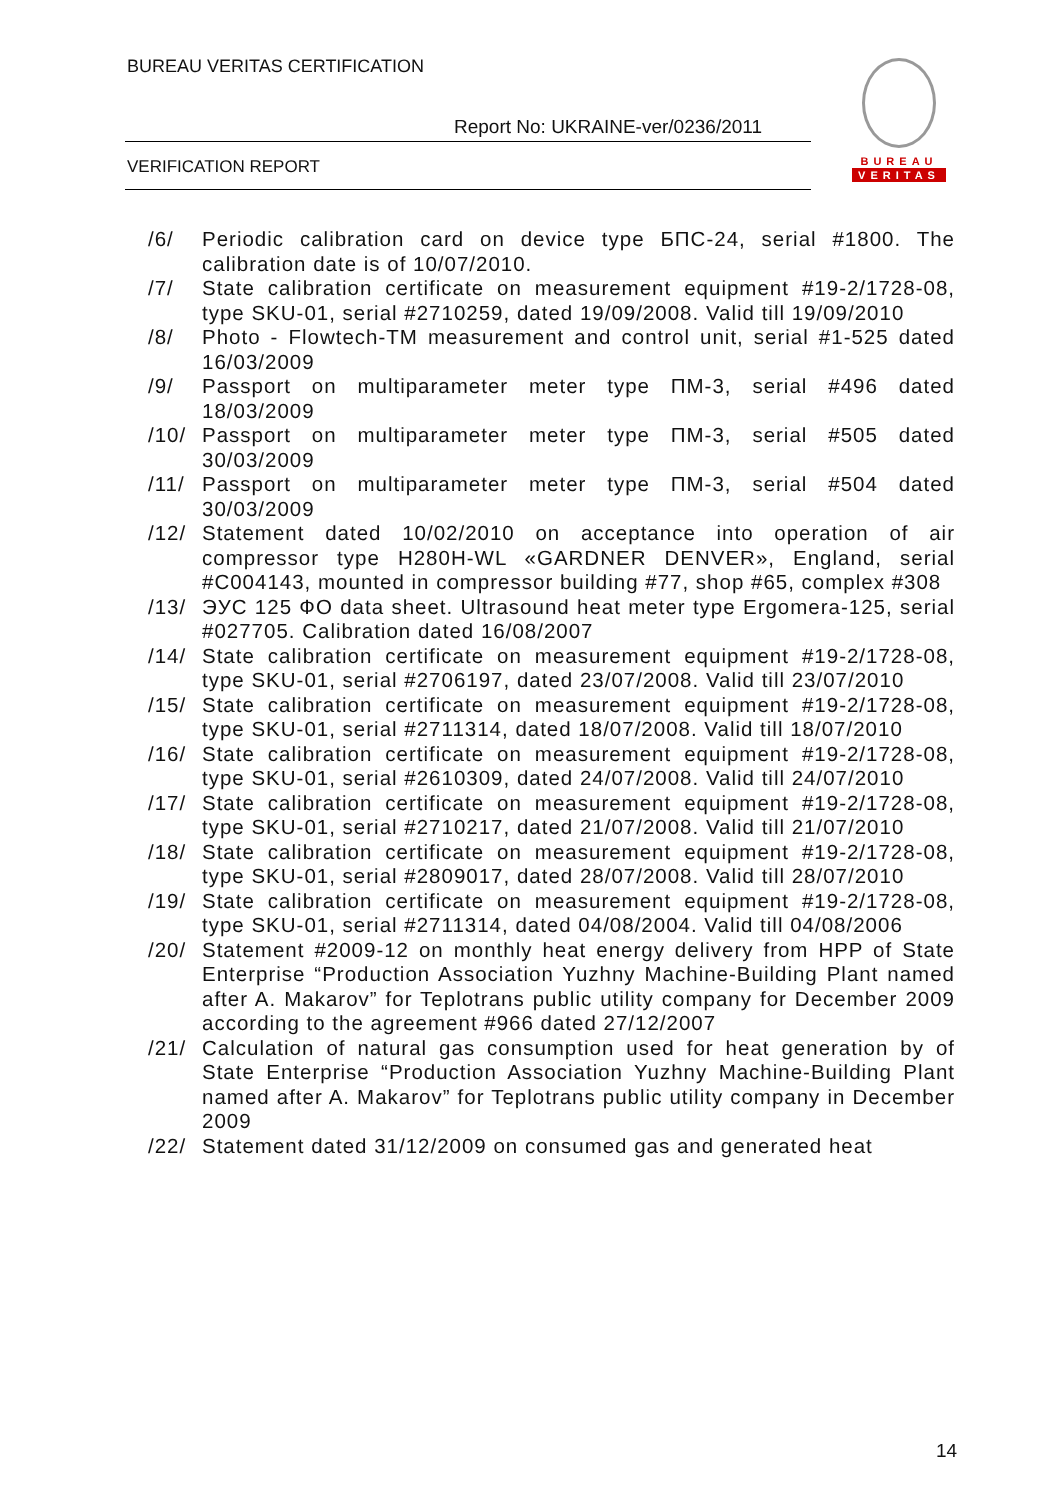BUREAU VERITAS CERTIFICATION
Report No: UKRAINE-ver/0236/2011
VERIFICATION REPORT
BUREAU
VERITAS
/6/ Periodic calibration card on device type БПС-24, serial #1800. The calibration date is of 10/07/2010.
/7/ State calibration certificate on measurement equipment #19-2/1728-08, type SKU-01, serial #2710259, dated 19/09/2008. Valid till 19/09/2010
/8/ Photo - Flowtech-TM measurement and control unit, serial #1-525 dated 16/03/2009
/9/ Passport on multiparameter meter type ПМ-3, serial #496 dated 18/03/2009
/10/ Passport on multiparameter meter type ПМ-3, serial #505 dated 30/03/2009
/11/ Passport on multiparameter meter type ПМ-3, serial #504 dated 30/03/2009
/12/ Statement dated 10/02/2010 on acceptance into operation of air compressor type H280H-WL «GARDNER DENVER», England, serial #C004143, mounted in compressor building #77, shop #65, complex #308
/13/ ЭУС 125 ФО data sheet. Ultrasound heat meter type Ergomera-125, serial #027705. Calibration dated 16/08/2007
/14/ State calibration certificate on measurement equipment #19-2/1728-08, type SKU-01, serial #2706197, dated 23/07/2008. Valid till 23/07/2010
/15/ State calibration certificate on measurement equipment #19-2/1728-08, type SKU-01, serial #2711314, dated 18/07/2008. Valid till 18/07/2010
/16/ State calibration certificate on measurement equipment #19-2/1728-08, type SKU-01, serial #2610309, dated 24/07/2008. Valid till 24/07/2010
/17/ State calibration certificate on measurement equipment #19-2/1728-08, type SKU-01, serial #2710217, dated 21/07/2008. Valid till 21/07/2010
/18/ State calibration certificate on measurement equipment #19-2/1728-08, type SKU-01, serial #2809017, dated 28/07/2008. Valid till 28/07/2010
/19/ State calibration certificate on measurement equipment #19-2/1728-08, type SKU-01, serial #2711314, dated 04/08/2004. Valid till 04/08/2006
/20/ Statement #2009-12 on monthly heat energy delivery from HPP of State Enterprise “Production Association Yuzhny Machine-Building Plant named after A. Makarov” for Teplotrans public utility company for December 2009 according to the agreement #966 dated 27/12/2007
/21/ Calculation of natural gas consumption used for heat generation by of State Enterprise “Production Association Yuzhny Machine-Building Plant named after A. Makarov” for Teplotrans public utility company in December 2009
/22/ Statement dated 31/12/2009 on consumed gas and generated heat
14